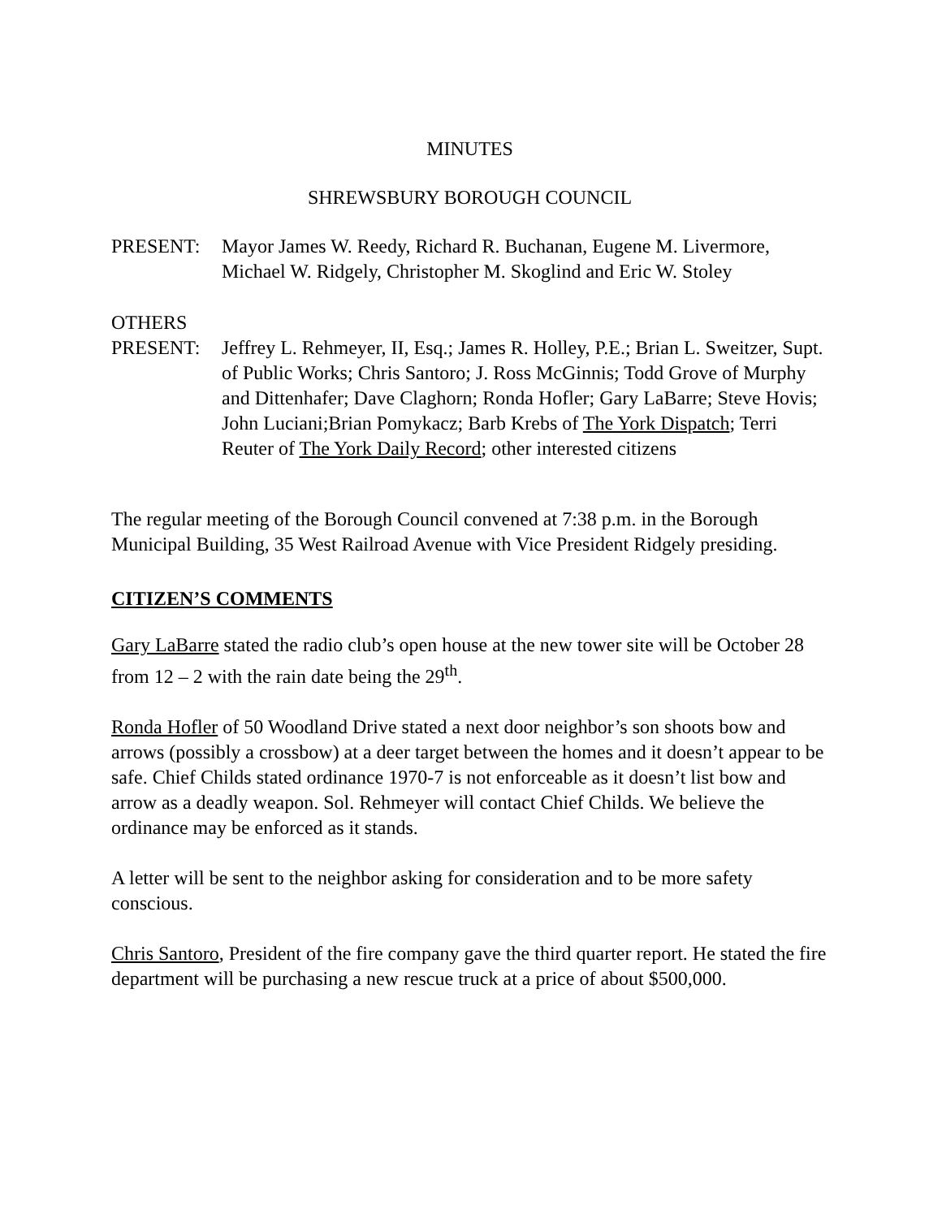MINUTES
SHREWSBURY BOROUGH COUNCIL
PRESENT: Mayor James W. Reedy, Richard R. Buchanan, Eugene M. Livermore, Michael W. Ridgely, Christopher M. Skoglind and Eric W. Stoley
OTHERS
PRESENT: Jeffrey L. Rehmeyer, II, Esq.; James R. Holley, P.E.; Brian L. Sweitzer, Supt. of Public Works; Chris Santoro; J. Ross McGinnis; Todd Grove of Murphy and Dittenhafer; Dave Claghorn; Ronda Hofler; Gary LaBarre; Steve Hovis; John Luciani;Brian Pomykacz; Barb Krebs of The York Dispatch; Terri Reuter of The York Daily Record; other interested citizens
The regular meeting of the Borough Council convened at 7:38 p.m. in the Borough Municipal Building, 35 West Railroad Avenue with Vice President Ridgely presiding.
CITIZEN’S COMMENTS
Gary LaBarre stated the radio club’s open house at the new tower site will be October 28 from 12 – 2 with the rain date being the 29<sup>th</sup>.
Ronda Hofler of 50 Woodland Drive stated a next door neighbor’s son shoots bow and arrows (possibly a crossbow) at a deer target between the homes and it doesn’t appear to be safe. Chief Childs stated ordinance 1970-7 is not enforceable as it doesn’t list bow and arrow as a deadly weapon. Sol. Rehmeyer will contact Chief Childs. We believe the ordinance may be enforced as it stands.
A letter will be sent to the neighbor asking for consideration and to be more safety conscious.
Chris Santoro, President of the fire company gave the third quarter report. He stated the fire department will be purchasing a new rescue truck at a price of about $500,000.